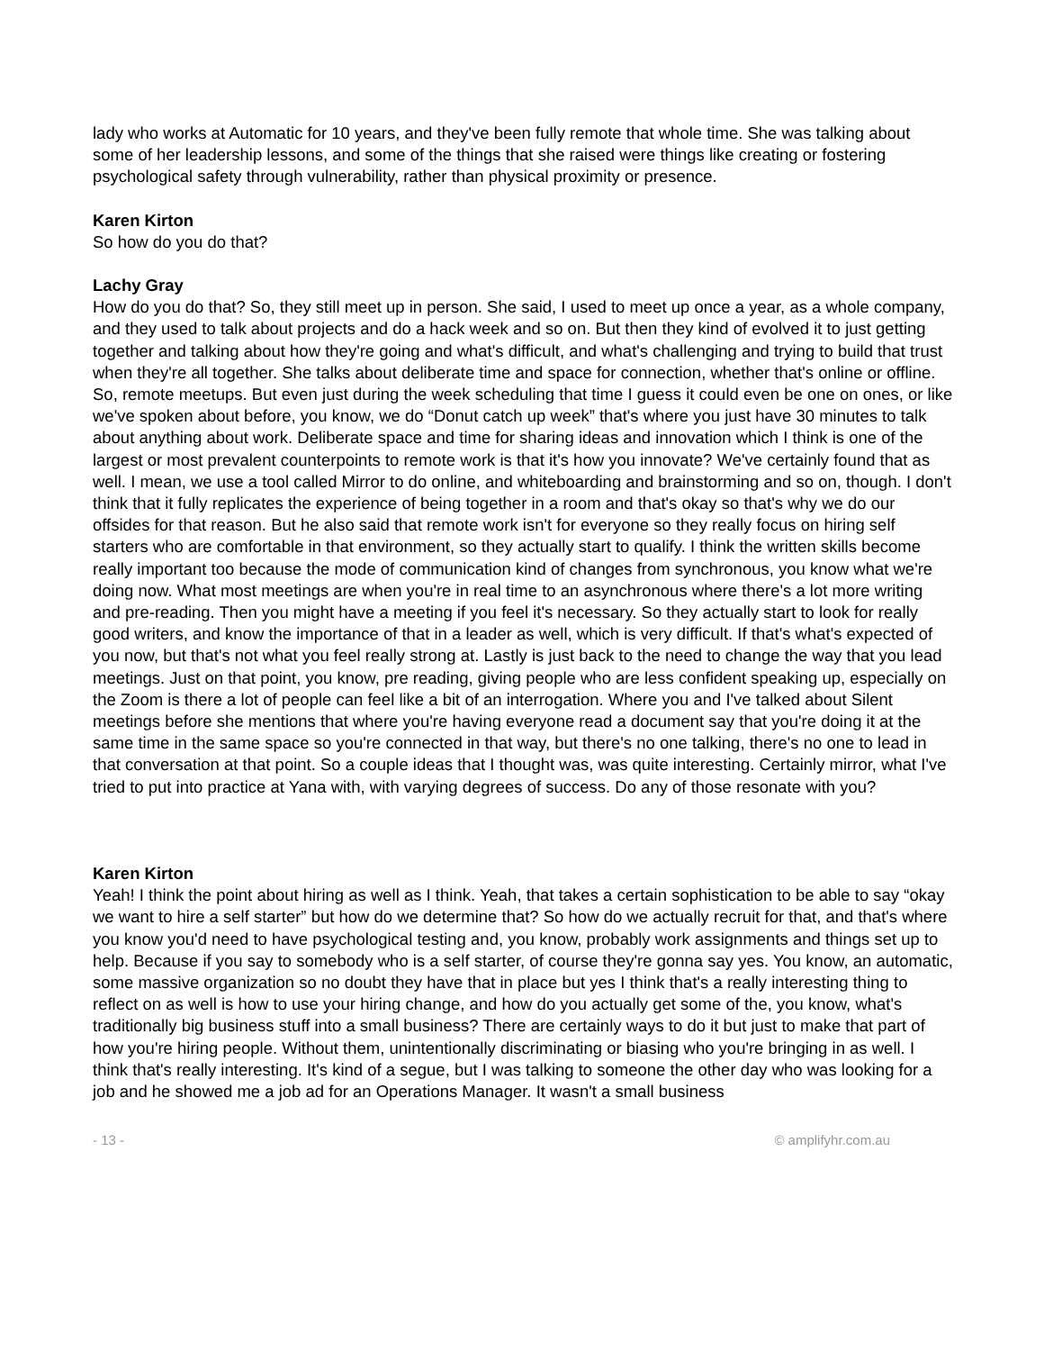lady who works at Automatic for 10 years, and they've been fully remote that whole time. She was talking about some of her leadership lessons, and some of the things that she raised were things like creating or fostering psychological safety through vulnerability, rather than physical proximity or presence.
Karen Kirton
So how do you do that?
Lachy Gray
How do you do that? So, they still meet up in person. She said, I used to meet up once a year, as a whole company, and they used to talk about projects and do a hack week and so on. But then they kind of evolved it to just getting together and talking about how they're going and what's difficult, and what's challenging and trying to build that trust when they're all together. She talks about deliberate time and space for connection, whether that's online or offline. So, remote meetups. But even just during the week scheduling that time I guess it could even be one on ones, or like we've spoken about before, you know, we do “Donut catch up week” that's where you just have 30 minutes to talk about anything about work. Deliberate space and time for sharing ideas and innovation which I think is one of the largest or most prevalent counterpoints to remote work is that it's how you innovate? We've certainly found that as well. I mean, we use a tool called Mirror to do online, and whiteboarding and brainstorming and so on, though. I don't think that it fully replicates the experience of being together in a room and that's okay so that's why we do our offsides for that reason. But he also said that remote work isn't for everyone so they really focus on hiring self starters who are comfortable in that environment, so they actually start to qualify. I think the written skills become really important too because the mode of communication kind of changes from synchronous, you know what we're doing now. What most meetings are when you're in real time to an asynchronous where there's a lot more writing and pre-reading. Then you might have a meeting if you feel it's necessary. So they actually start to look for really good writers, and know the importance of that in a leader as well, which is very difficult. If that's what's expected of you now, but that's not what you feel really strong at. Lastly is just back to the need to change the way that you lead meetings. Just on that point, you know, pre reading, giving people who are less confident speaking up, especially on the Zoom is there a lot of people can feel like a bit of an interrogation. Where you and I've talked about Silent meetings before she mentions that where you're having everyone read a document say that you're doing it at the same time in the same space so you're connected in that way, but there's no one talking, there's no one to lead in that conversation at that point. So a couple ideas that I thought was, was quite interesting. Certainly mirror, what I've tried to put into practice at Yana with, with varying degrees of success. Do any of those resonate with you?
Karen Kirton
Yeah! I think the point about hiring as well as I think. Yeah, that takes a certain sophistication to be able to say “okay we want to hire a self starter” but how do we determine that? So how do we actually recruit for that, and that's where you know you'd need to have psychological testing and, you know, probably work assignments and things set up to help. Because if you say to somebody who is a self starter, of course they're gonna say yes. You know, an automatic, some massive organization so no doubt they have that in place but yes I think that's a really interesting thing to reflect on as well is how to use your hiring change, and how do you actually get some of the, you know, what's traditionally big business stuff into a small business? There are certainly ways to do it but just to make that part of how you're hiring people. Without them, unintentionally discriminating or biasing who you're bringing in as well. I think that's really interesting. It's kind of a segue, but I was talking to someone the other day who was looking for a job and he showed me a job ad for an Operations Manager. It wasn't a small business
- 13 - © amplifyhr.com.au